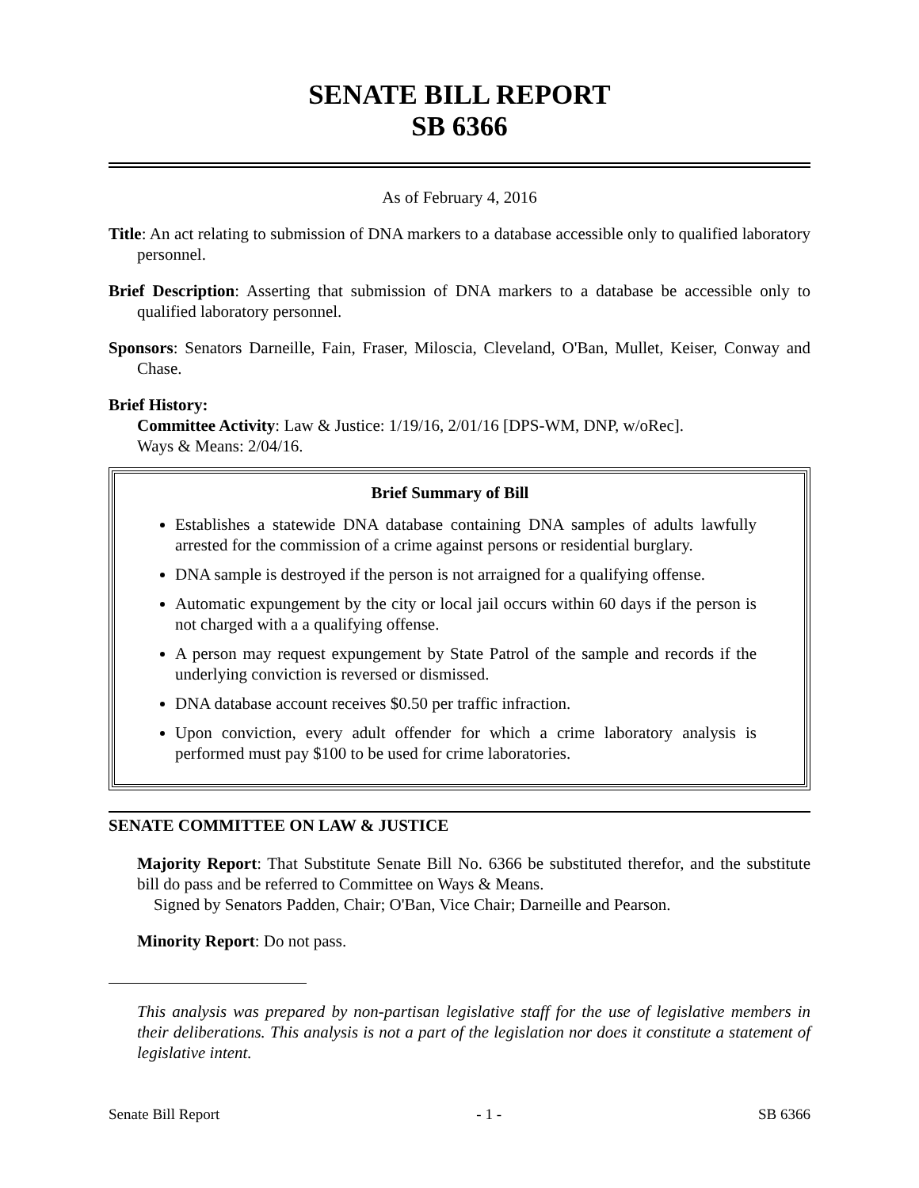SENATE BILL REPORT
SB 6366
As of February 4, 2016
Title: An act relating to submission of DNA markers to a database accessible only to qualified laboratory personnel.
Brief Description: Asserting that submission of DNA markers to a database be accessible only to qualified laboratory personnel.
Sponsors: Senators Darneille, Fain, Fraser, Miloscia, Cleveland, O'Ban, Mullet, Keiser, Conway and Chase.
Brief History:
Committee Activity: Law & Justice: 1/19/16, 2/01/16 [DPS-WM, DNP, w/oRec].
Ways & Means: 2/04/16.
Brief Summary of Bill
Establishes a statewide DNA database containing DNA samples of adults lawfully arrested for the commission of a crime against persons or residential burglary.
DNA sample is destroyed if the person is not arraigned for a qualifying offense.
Automatic expungement by the city or local jail occurs within 60 days if the person is not charged with a a qualifying offense.
A person may request expungement by State Patrol of the sample and records if the underlying conviction is reversed or dismissed.
DNA database account receives $0.50 per traffic infraction.
Upon conviction, every adult offender for which a crime laboratory analysis is performed must pay $100 to be used for crime laboratories.
SENATE COMMITTEE ON LAW & JUSTICE
Majority Report: That Substitute Senate Bill No. 6366 be substituted therefor, and the substitute bill do pass and be referred to Committee on Ways & Means.
Signed by Senators Padden, Chair; O'Ban, Vice Chair; Darneille and Pearson.
Minority Report: Do not pass.
This analysis was prepared by non-partisan legislative staff for the use of legislative members in their deliberations. This analysis is not a part of the legislation nor does it constitute a statement of legislative intent.
Senate Bill Report - 1 - SB 6366